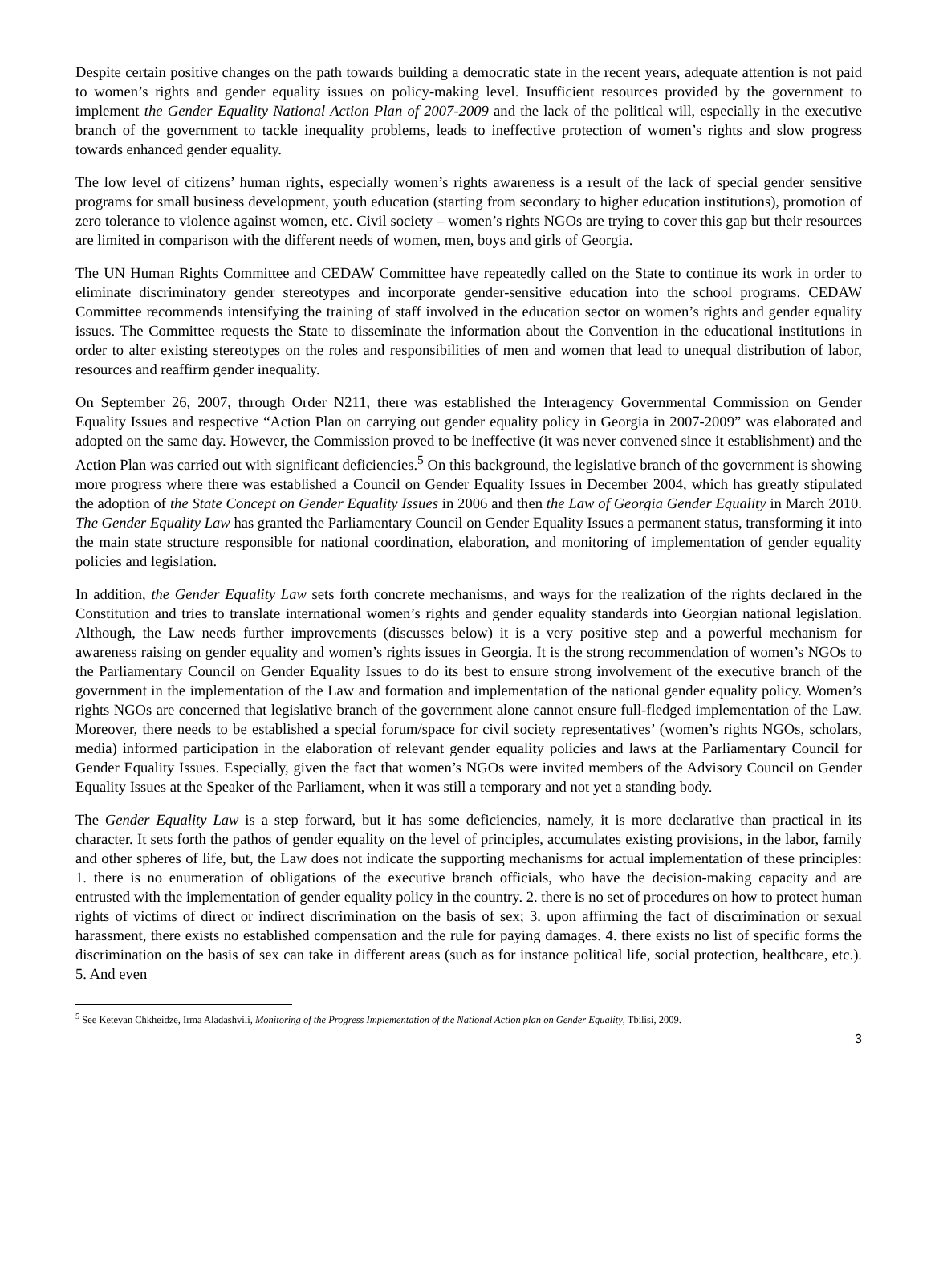Despite certain positive changes on the path towards building a democratic state in the recent years, adequate attention is not paid to women’s rights and gender equality issues on policy-making level. Insufficient resources provided by the government to implement the Gender Equality National Action Plan of 2007-2009 and the lack of the political will, especially in the executive branch of the government to tackle inequality problems, leads to ineffective protection of women’s rights and slow progress towards enhanced gender equality.
The low level of citizens’ human rights, especially women’s rights awareness is a result of the lack of special gender sensitive programs for small business development, youth education (starting from secondary to higher education institutions), promotion of zero tolerance to violence against women, etc. Civil society – women’s rights NGOs are trying to cover this gap but their resources are limited in comparison with the different needs of women, men, boys and girls of Georgia.
The UN Human Rights Committee and CEDAW Committee have repeatedly called on the State to continue its work in order to eliminate discriminatory gender stereotypes and incorporate gender-sensitive education into the school programs. CEDAW Committee recommends intensifying the training of staff involved in the education sector on women’s rights and gender equality issues. The Committee requests the State to disseminate the information about the Convention in the educational institutions in order to alter existing stereotypes on the roles and responsibilities of men and women that lead to unequal distribution of labor, resources and reaffirm gender inequality.
On September 26, 2007, through Order N211, there was established the Interagency Governmental Commission on Gender Equality Issues and respective “Action Plan on carrying out gender equality policy in Georgia in 2007-2009” was elaborated and adopted on the same day. However, the Commission proved to be ineffective (it was never convened since it establishment) and the Action Plan was carried out with significant deficiencies.<sup>5</sup> On this background, the legislative branch of the government is showing more progress where there was established a Council on Gender Equality Issues in December 2004, which has greatly stipulated the adoption of the State Concept on Gender Equality Issues in 2006 and then the Law of Georgia Gender Equality in March 2010. The Gender Equality Law has granted the Parliamentary Council on Gender Equality Issues a permanent status, transforming it into the main state structure responsible for national coordination, elaboration, and monitoring of implementation of gender equality policies and legislation.
In addition, the Gender Equality Law sets forth concrete mechanisms, and ways for the realization of the rights declared in the Constitution and tries to translate international women’s rights and gender equality standards into Georgian national legislation. Although, the Law needs further improvements (discusses below) it is a very positive step and a powerful mechanism for awareness raising on gender equality and women’s rights issues in Georgia. It is the strong recommendation of women’s NGOs to the Parliamentary Council on Gender Equality Issues to do its best to ensure strong involvement of the executive branch of the government in the implementation of the Law and formation and implementation of the national gender equality policy. Women’s rights NGOs are concerned that legislative branch of the government alone cannot ensure full-fledged implementation of the Law. Moreover, there needs to be established a special forum/space for civil society representatives’ (women’s rights NGOs, scholars, media) informed participation in the elaboration of relevant gender equality policies and laws at the Parliamentary Council for Gender Equality Issues. Especially, given the fact that women’s NGOs were invited members of the Advisory Council on Gender Equality Issues at the Speaker of the Parliament, when it was still a temporary and not yet a standing body.
The Gender Equality Law is a step forward, but it has some deficiencies, namely, it is more declarative than practical in its character. It sets forth the pathos of gender equality on the level of principles, accumulates existing provisions, in the labor, family and other spheres of life, but, the Law does not indicate the supporting mechanisms for actual implementation of these principles: 1. there is no enumeration of obligations of the executive branch officials, who have the decision-making capacity and are entrusted with the implementation of gender equality policy in the country. 2. there is no set of procedures on how to protect human rights of victims of direct or indirect discrimination on the basis of sex; 3. upon affirming the fact of discrimination or sexual harassment, there exists no established compensation and the rule for paying damages. 4. there exists no list of specific forms the discrimination on the basis of sex can take in different areas (such as for instance political life, social protection, healthcare, etc.). 5. And even
<sup>5</sup> See Ketevan Chkheidze, Irma Aladashvili, Monitoring of the Progress Implementation of the National Action plan on Gender Equality, Tbilisi, 2009.
3